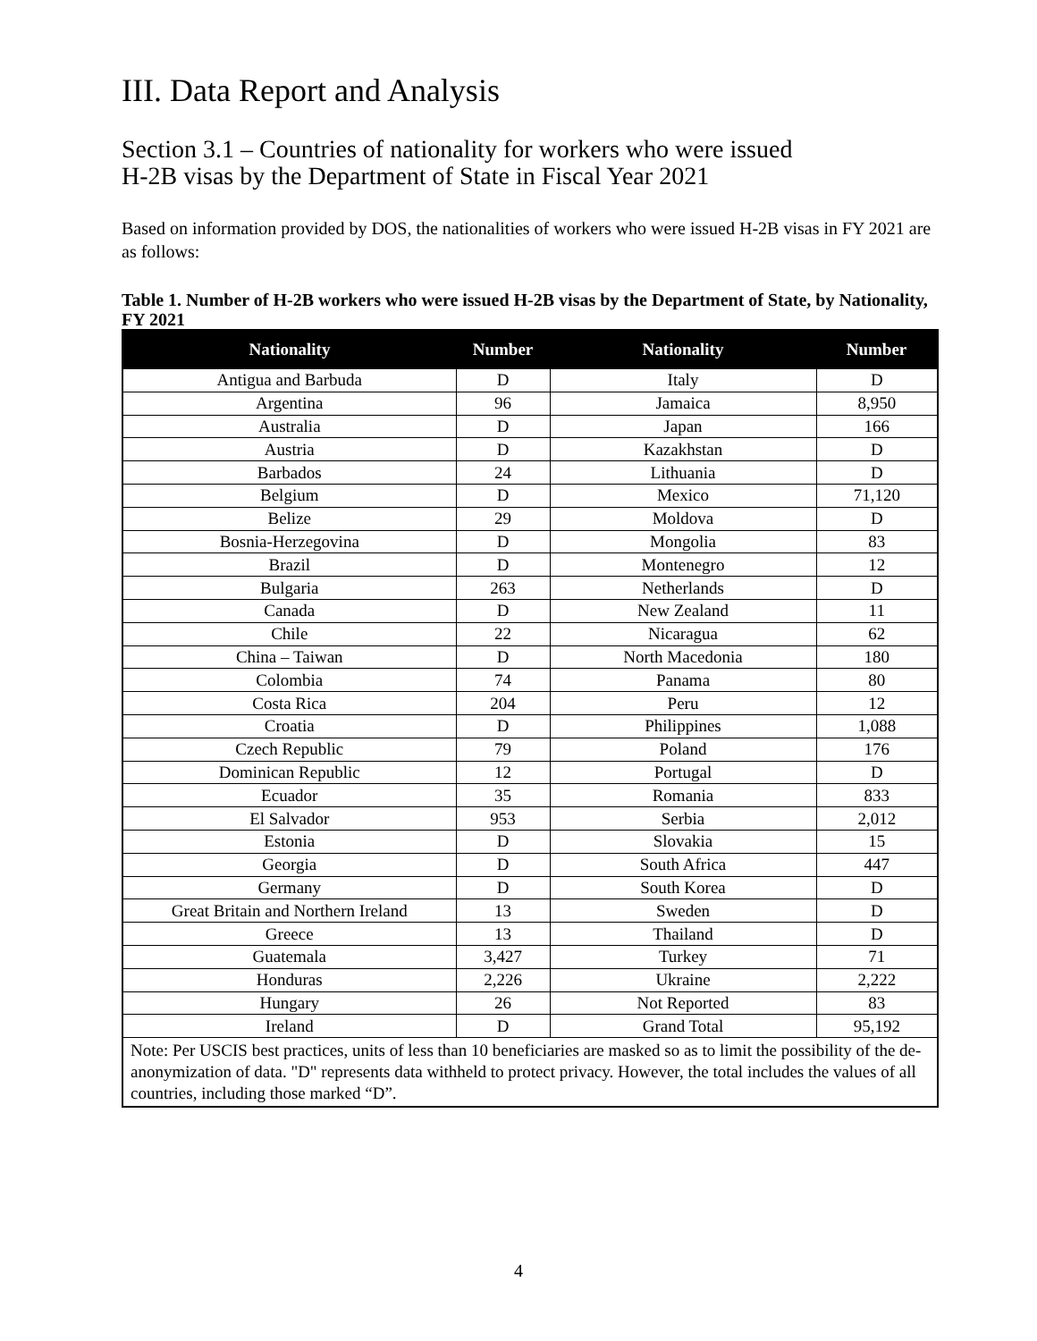III. Data Report and Analysis
Section 3.1 – Countries of nationality for workers who were issued
H-2B visas by the Department of State in Fiscal Year 2021
Based on information provided by DOS, the nationalities of workers who were issued H-2B visas in FY 2021 are as follows:
Table 1. Number of H-2B workers who were issued H-2B visas by the Department of State, by Nationality, FY 2021
| Nationality | Number | Nationality | Number |
| --- | --- | --- | --- |
| Antigua and Barbuda | D | Italy | D |
| Argentina | 96 | Jamaica | 8,950 |
| Australia | D | Japan | 166 |
| Austria | D | Kazakhstan | D |
| Barbados | 24 | Lithuania | D |
| Belgium | D | Mexico | 71,120 |
| Belize | 29 | Moldova | D |
| Bosnia-Herzegovina | D | Mongolia | 83 |
| Brazil | D | Montenegro | 12 |
| Bulgaria | 263 | Netherlands | D |
| Canada | D | New Zealand | 11 |
| Chile | 22 | Nicaragua | 62 |
| China – Taiwan | D | North Macedonia | 180 |
| Colombia | 74 | Panama | 80 |
| Costa Rica | 204 | Peru | 12 |
| Croatia | D | Philippines | 1,088 |
| Czech Republic | 79 | Poland | 176 |
| Dominican Republic | 12 | Portugal | D |
| Ecuador | 35 | Romania | 833 |
| El Salvador | 953 | Serbia | 2,012 |
| Estonia | D | Slovakia | 15 |
| Georgia | D | South Africa | 447 |
| Germany | D | South Korea | D |
| Great Britain and Northern Ireland | 13 | Sweden | D |
| Greece | 13 | Thailand | D |
| Guatemala | 3,427 | Turkey | 71 |
| Honduras | 2,226 | Ukraine | 2,222 |
| Hungary | 26 | Not Reported | 83 |
| Ireland | D | Grand Total | 95,192 |
| Note: Per USCIS best practices, units of less than 10 beneficiaries are masked so as to limit the possibility of the de-anonymization of data. "D" represents data withheld to protect privacy. However, the total includes the values of all countries, including those marked “D”. | | | |
4